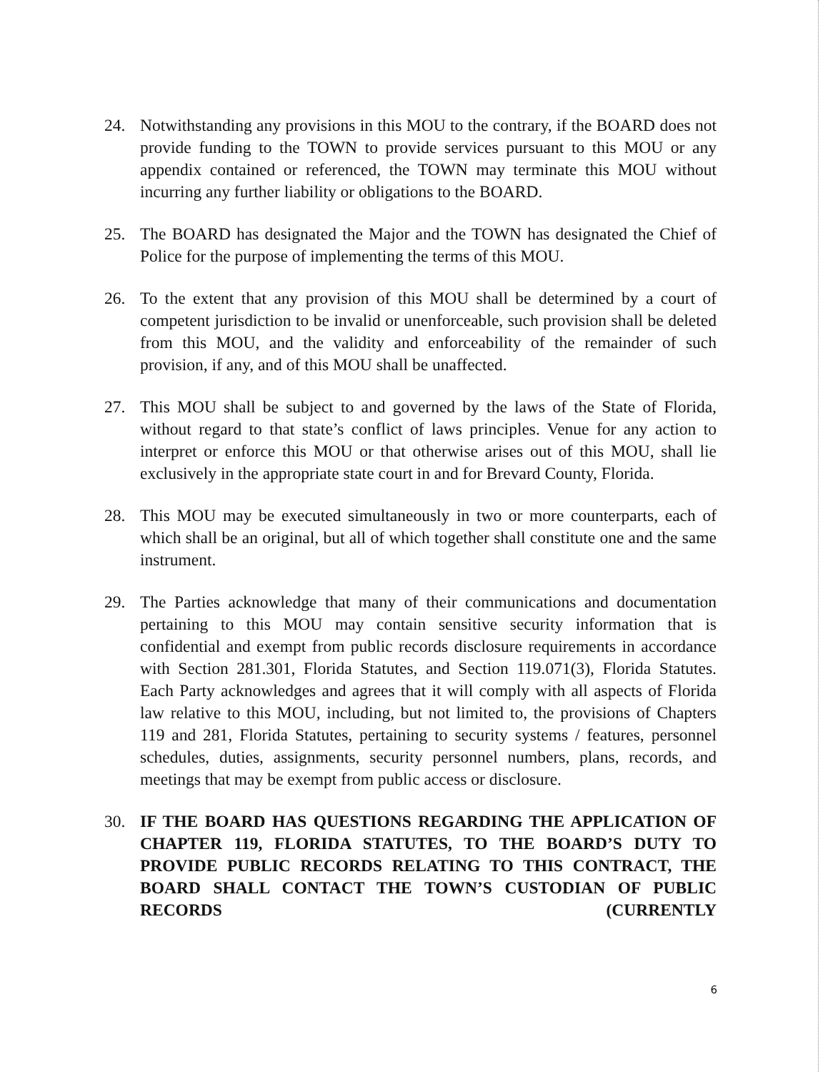24. Notwithstanding any provisions in this MOU to the contrary, if the BOARD does not provide funding to the TOWN to provide services pursuant to this MOU or any appendix contained or referenced, the TOWN may terminate this MOU without incurring any further liability or obligations to the BOARD.
25. The BOARD has designated the Major and the TOWN has designated the Chief of Police for the purpose of implementing the terms of this MOU.
26. To the extent that any provision of this MOU shall be determined by a court of competent jurisdiction to be invalid or unenforceable, such provision shall be deleted from this MOU, and the validity and enforceability of the remainder of such provision, if any, and of this MOU shall be unaffected.
27. This MOU shall be subject to and governed by the laws of the State of Florida, without regard to that state’s conflict of laws principles. Venue for any action to interpret or enforce this MOU or that otherwise arises out of this MOU, shall lie exclusively in the appropriate state court in and for Brevard County, Florida.
28. This MOU may be executed simultaneously in two or more counterparts, each of which shall be an original, but all of which together shall constitute one and the same instrument.
29. The Parties acknowledge that many of their communications and documentation pertaining to this MOU may contain sensitive security information that is confidential and exempt from public records disclosure requirements in accordance with Section 281.301, Florida Statutes, and Section 119.071(3), Florida Statutes. Each Party acknowledges and agrees that it will comply with all aspects of Florida law relative to this MOU, including, but not limited to, the provisions of Chapters 119 and 281, Florida Statutes, pertaining to security systems / features, personnel schedules, duties, assignments, security personnel numbers, plans, records, and meetings that may be exempt from public access or disclosure.
30. IF THE BOARD HAS QUESTIONS REGARDING THE APPLICATION OF CHAPTER 119, FLORIDA STATUTES, TO THE BOARD’S DUTY TO PROVIDE PUBLIC RECORDS RELATING TO THIS CONTRACT, THE BOARD SHALL CONTACT THE TOWN’S CUSTODIAN OF PUBLIC RECORDS (CURRENTLY
6